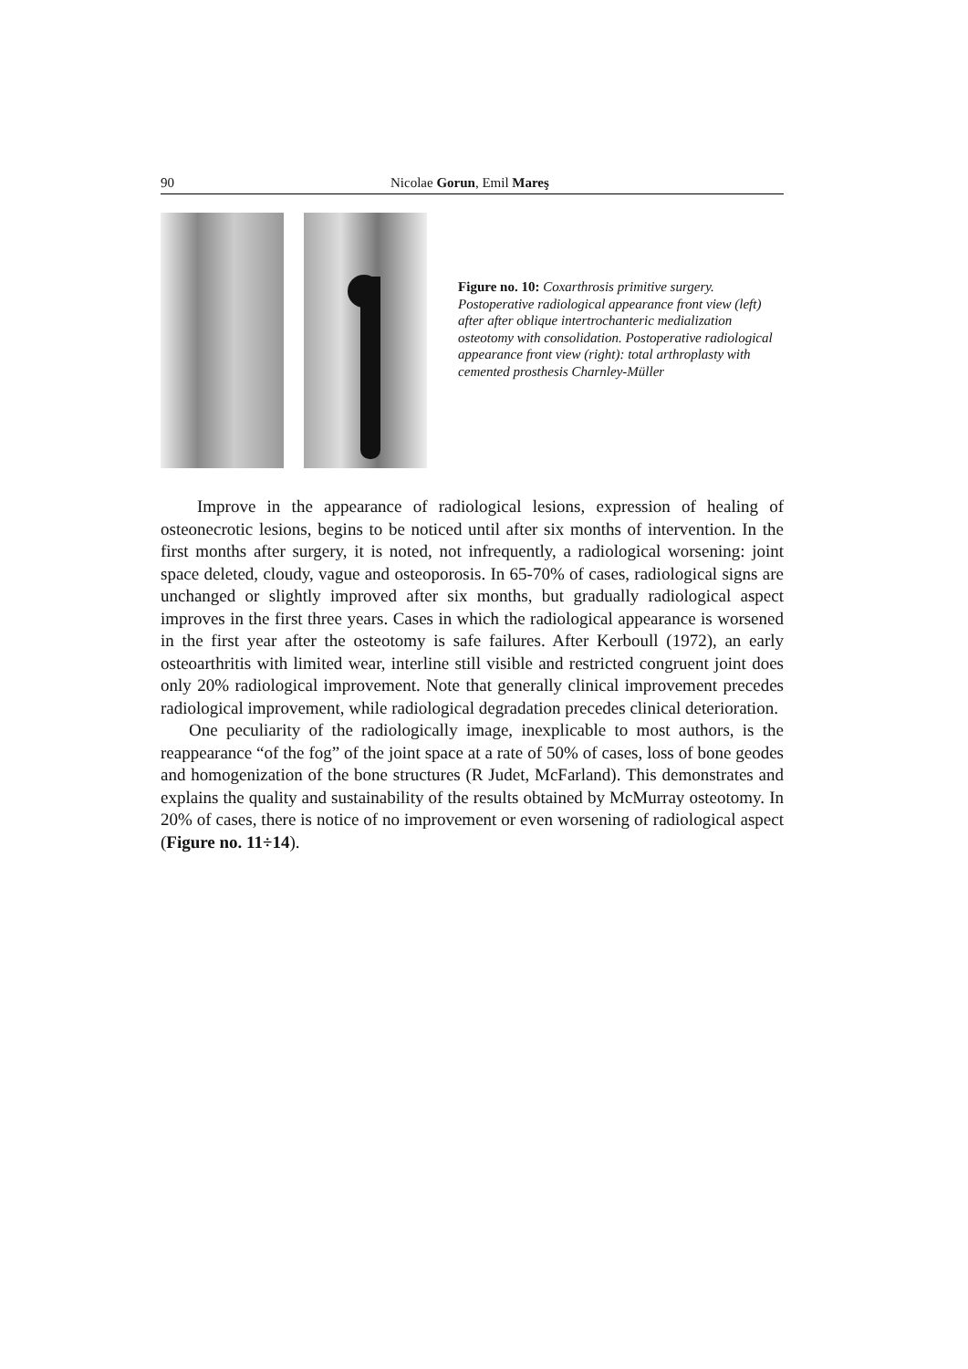90 Nicolae Gorun, Emil Mareş
Figure no. 10: Coxarthrosis primitive surgery. Postoperative radiological appearance front view (left) after after oblique intertrochanteric medialization osteotomy with consolidation. Postoperative radiological appearance front view (right): total arthroplasty with cemented prosthesis Charnley-Müller
Improve in the appearance of radiological lesions, expression of healing of osteonecrotic lesions, begins to be noticed until after six months of intervention. In the first months after surgery, it is noted, not infrequently, a radiological worsening: joint space deleted, cloudy, vague and osteoporosis. In 65-70% of cases, radiological signs are unchanged or slightly improved after six months, but gradually radiological aspect improves in the first three years. Cases in which the radiological appearance is worsened in the first year after the osteotomy is safe failures. After Kerboull (1972), an early osteoarthritis with limited wear, interline still visible and restricted congruent joint does only 20% radiological improvement. Note that generally clinical improvement precedes radiological improvement, while radiological degradation precedes clinical deterioration.
One peculiarity of the radiologically image, inexplicable to most authors, is the reappearance “of the fog” of the joint space at a rate of 50% of cases, loss of bone geodes and homogenization of the bone structures (R Judet, McFarland). This demonstrates and explains the quality and sustainability of the results obtained by McMurray osteotomy. In 20% of cases, there is notice of no improvement or even worsening of radiological aspect (Figure no. 11÷14).